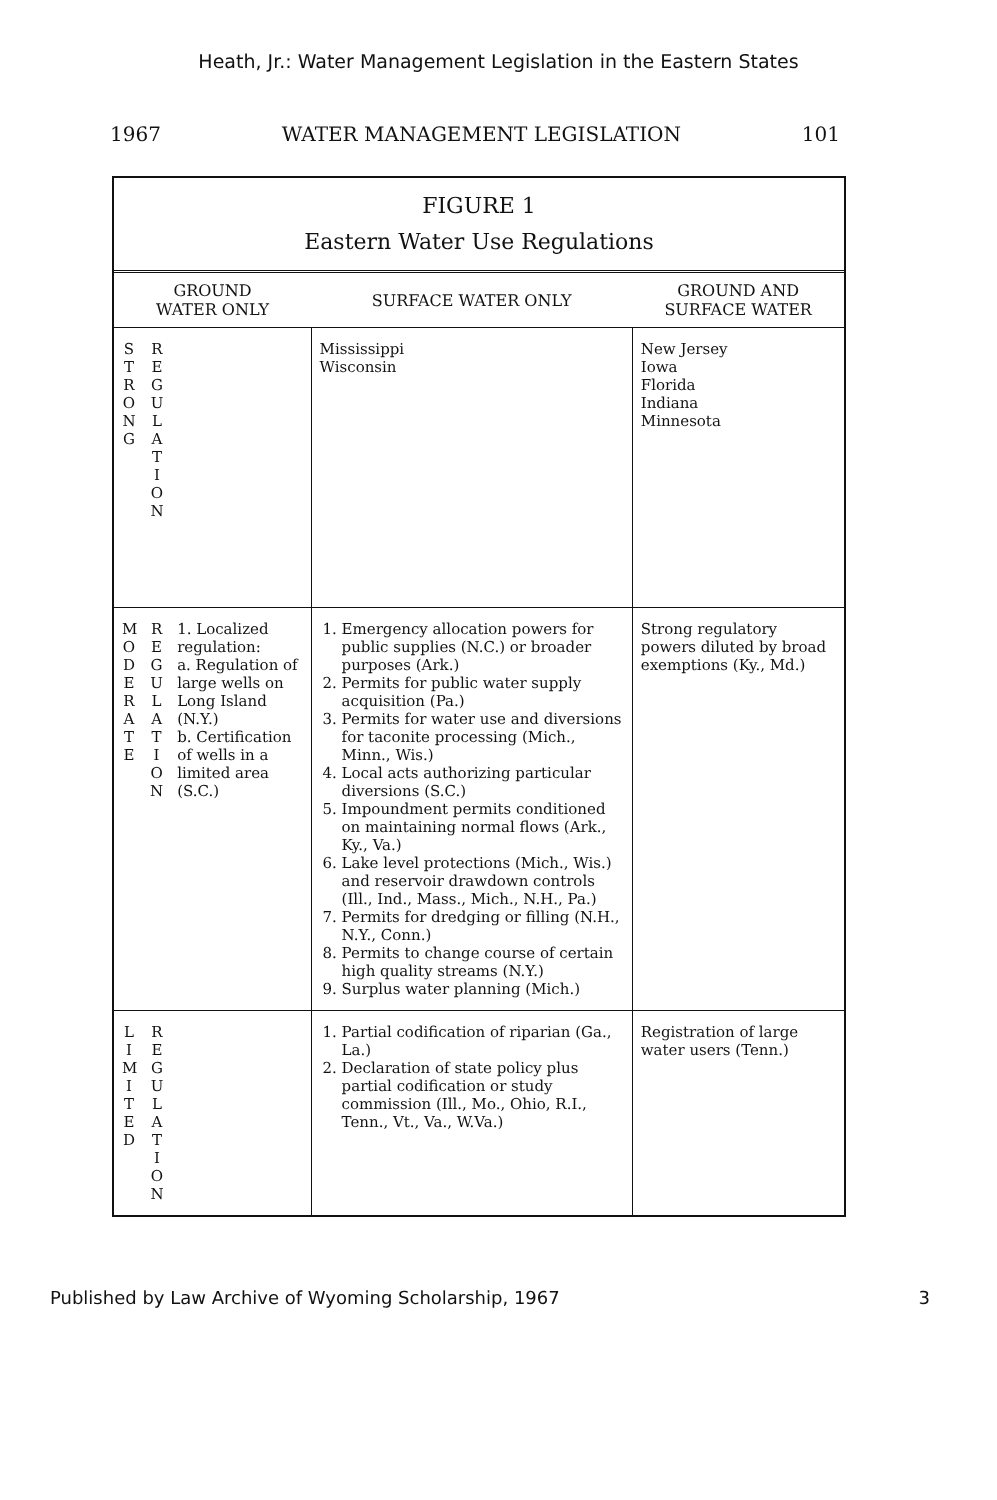Heath, Jr.: Water Management Legislation in the Eastern States
1967 WATER MANAGEMENT LEGISLATION 101
FIGURE 1
Eastern Water Use Regulations
| GROUND WATER ONLY | SURFACE WATER ONLY | GROUND AND SURFACE WATER |
| --- | --- | --- |
| S T R O N G R E G U L A T I O N | Mississippi Wisconsin | New Jersey Iowa Florida Indiana Minnesota |
| M O D E R A T E R E G U L A T I O N 1. Localized regulation: a. Regulation of large wells on Long Island (N.Y.) b. Certification of wells in a limited area (S.C.) | 1. Emergency allocation powers for public supplies (N.C.) or broader purposes (Ark.) 2. Permits for public water supply acquisition (Pa.) 3. Permits for water use and diversions for taconite processing (Mich., Minn., Wis.) 4. Local acts authorizing particular diversions (S.C.) 5. Impoundment permits conditioned on maintaining normal flows (Ark., Ky., Va.) 6. Lake level protections (Mich., Wis.) and reservoir drawdown controls (Ill., Ind., Mass., Mich., N.H., Pa.) 7. Permits for dredging or filling (N.H., N.Y., Conn.) 8. Permits to change course of certain high quality streams (N.Y.) 9. Surplus water planning (Mich.) | Strong regulatory powers diluted by broad exemptions (Ky., Md.) |
| L I M I T E D R E G U L A T I O N | 1. Partial codification of riparian (Ga., La.) 2. Declaration of state policy plus partial codification or study commission (Ill., Mo., Ohio, R.I., Tenn., Vt., Va., W.Va.) | Registration of large water users (Tenn.) |
Published by Law Archive of Wyoming Scholarship, 1967 3